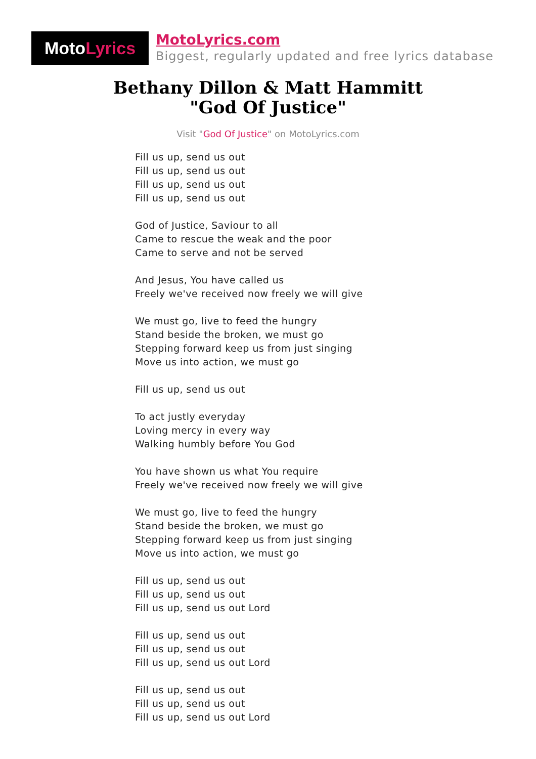Moto Lyrics
MotoLyrics.com
Biggest, regularly updated and free lyrics database
Bethany Dillon & Matt Hammitt
"God Of Justice"
Visit "God Of Justice" on MotoLyrics.com
Fill us up, send us out
Fill us up, send us out
Fill us up, send us out
Fill us up, send us out
God of Justice, Saviour to all
Came to rescue the weak and the poor
Came to serve and not be served
And Jesus, You have called us
Freely we've received now freely we will give
We must go, live to feed the hungry
Stand beside the broken, we must go
Stepping forward keep us from just singing
Move us into action, we must go
Fill us up, send us out
To act justly everyday
Loving mercy in every way
Walking humbly before You God
You have shown us what You require
Freely we've received now freely we will give
We must go, live to feed the hungry
Stand beside the broken, we must go
Stepping forward keep us from just singing
Move us into action, we must go
Fill us up, send us out
Fill us up, send us out
Fill us up, send us out Lord
Fill us up, send us out
Fill us up, send us out
Fill us up, send us out Lord
Fill us up, send us out
Fill us up, send us out
Fill us up, send us out Lord